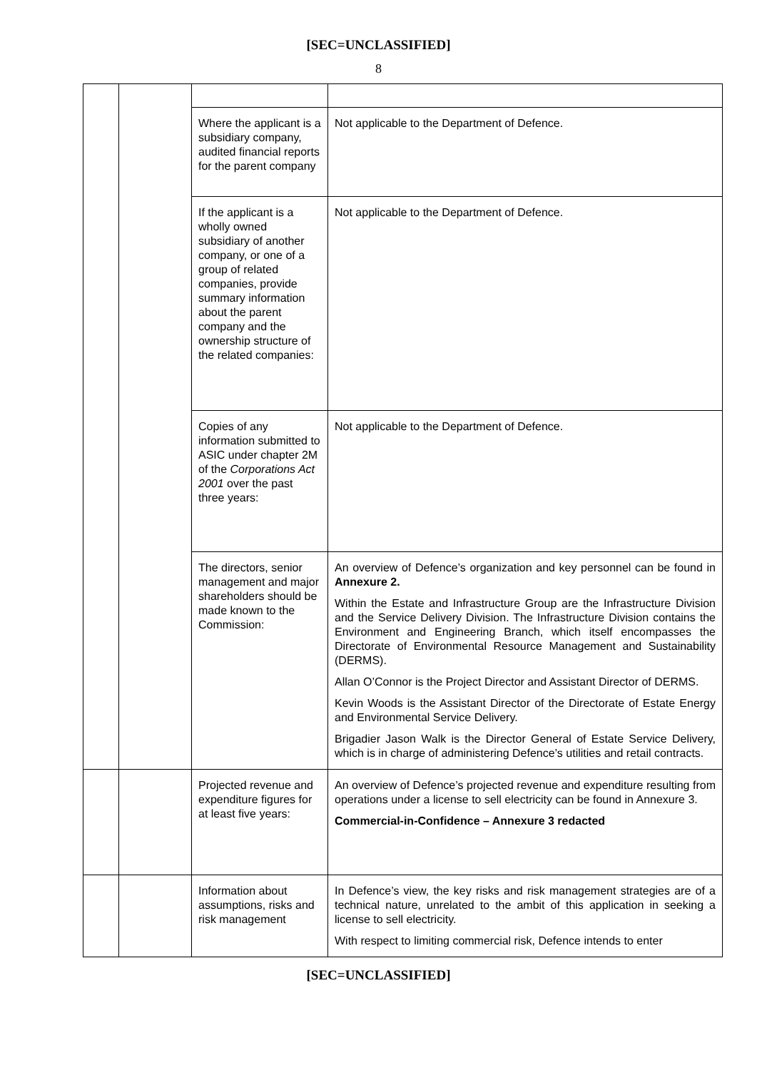[SEC=UNCLASSIFIED]
8
| | | Where the applicant is a subsidiary company, audited financial reports for the parent company | Not applicable to the Department of Defence. |
| | | If the applicant is a wholly owned subsidiary of another company, or one of a group of related companies, provide summary information about the parent company and the ownership structure of the related companies: | Not applicable to the Department of Defence. |
| | | Copies of any information submitted to ASIC under chapter 2M of the Corporations Act 2001 over the past three years: | Not applicable to the Department of Defence. |
| | | The directors, senior management and major shareholders should be made known to the Commission: | An overview of Defence’s organization and key personnel can be found in Annexure 2. Within the Estate and Infrastructure Group are the Infrastructure Division and the Service Delivery Division. The Infrastructure Division contains the Environment and Engineering Branch, which itself encompasses the Directorate of Environmental Resource Management and Sustainability (DERMS). Allan O’Connor is the Project Director and Assistant Director of DERMS. Kevin Woods is the Assistant Director of the Directorate of Estate Energy and Environmental Service Delivery. Brigadier Jason Walk is the Director General of Estate Service Delivery, which is in charge of administering Defence’s utilities and retail contracts. |
| | | Projected revenue and expenditure figures for at least five years: | An overview of Defence’s projected revenue and expenditure resulting from operations under a license to sell electricity can be found in Annexure 3. Commercial-in-Confidence – Annexure 3 redacted |
| | | Information about assumptions, risks and risk management | In Defence’s view, the key risks and risk management strategies are of a technical nature, unrelated to the ambit of this application in seeking a license to sell electricity. With respect to limiting commercial risk, Defence intends to enter |
[SEC=UNCLASSIFIED]